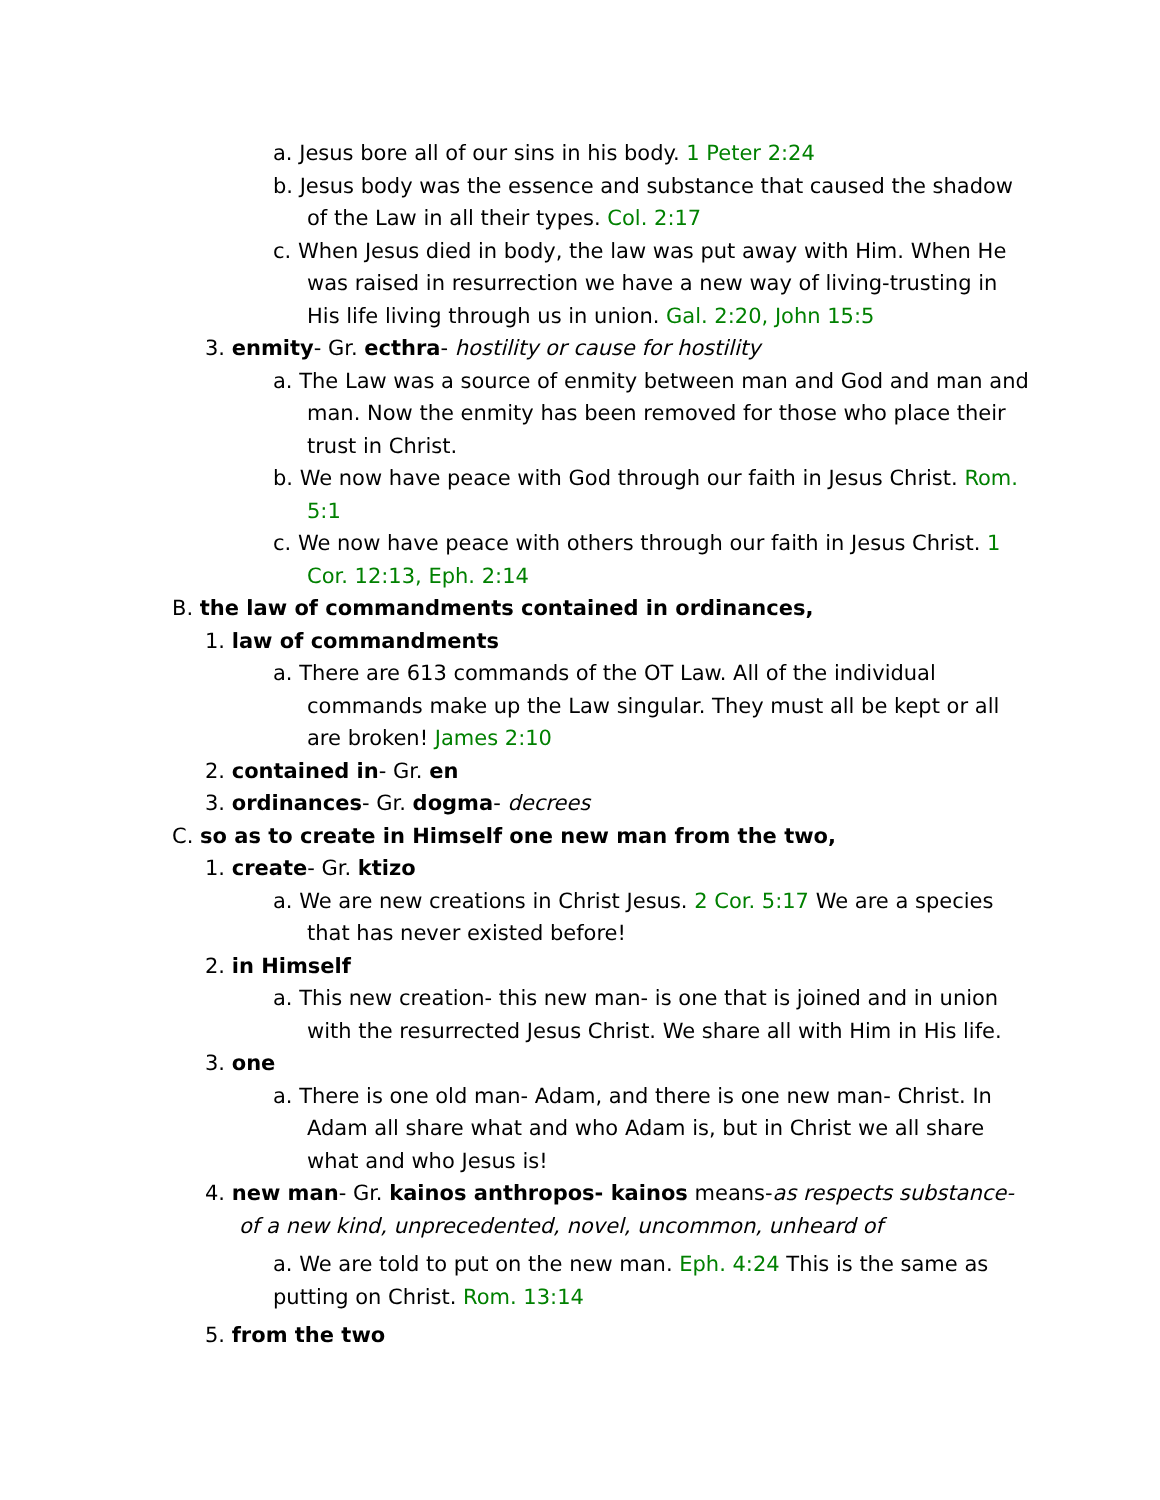a. Jesus bore all of our sins in his body. 1 Peter 2:24
b. Jesus body was the essence and substance that caused the shadow of the Law in all their types. Col. 2:17
c. When Jesus died in body, the law was put away with Him. When He was raised in resurrection we have a new way of living-trusting in His life living through us in union. Gal. 2:20, John 15:5
3. enmity- Gr. ecthra- hostility or cause for hostility
a. The Law was a source of enmity between man and God and man and man. Now the enmity has been removed for those who place their trust in Christ.
b. We now have peace with God through our faith in Jesus Christ. Rom. 5:1
c. We now have peace with others through our faith in Jesus Christ. 1 Cor. 12:13, Eph. 2:14
B. the law of commandments contained in ordinances,
1. law of commandments
a. There are 613 commands of the OT Law. All of the individual commands make up the Law singular. They must all be kept or all are broken! James 2:10
2. contained in- Gr. en
3. ordinances- Gr. dogma- decrees
C. so as to create in Himself one new man from the two,
1. create- Gr. ktizo
a. We are new creations in Christ Jesus. 2 Cor. 5:17 We are a species that has never existed before!
2. in Himself
a. This new creation- this new man- is one that is joined and in union with the resurrected Jesus Christ. We share all with Him in His life.
3. one
a. There is one old man- Adam, and there is one new man- Christ. In Adam all share what and who Adam is, but in Christ we all share what and who Jesus is!
4. new man- Gr. kainos anthropos- kainos means-as respects substance-of a new kind, unprecedented, novel, uncommon, unheard of
a. We are told to put on the new man. Eph. 4:24 This is the same as putting on Christ. Rom. 13:14
5. from the two